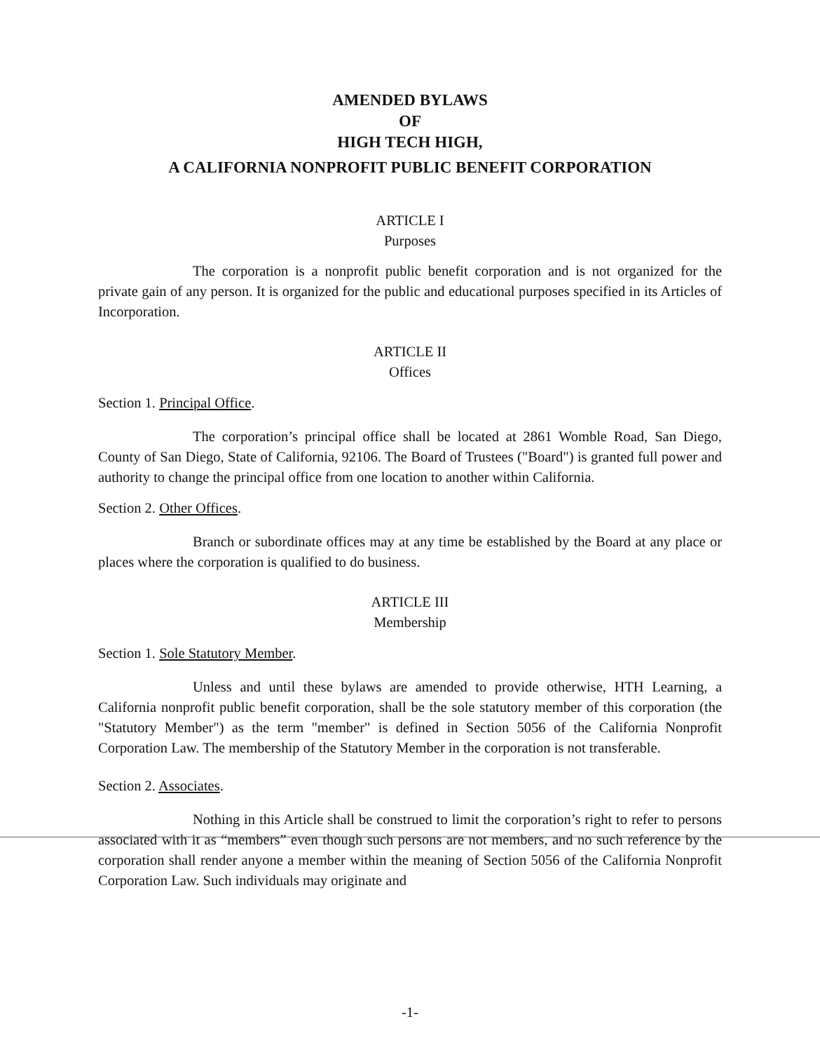AMENDED BYLAWS
OF
HIGH TECH HIGH,
A CALIFORNIA NONPROFIT PUBLIC BENEFIT CORPORATION
ARTICLE I
Purposes
The corporation is a nonprofit public benefit corporation and is not organized for the private gain of any person. It is organized for the public and educational purposes specified in its Articles of Incorporation.
ARTICLE II
Offices
Section 1. Principal Office.
The corporation’s principal office shall be located at 2861 Womble Road, San Diego, County of San Diego, State of California, 92106. The Board of Trustees ("Board") is granted full power and authority to change the principal office from one location to another within California.
Section 2. Other Offices.
Branch or subordinate offices may at any time be established by the Board at any place or places where the corporation is qualified to do business.
ARTICLE III
Membership
Section 1. Sole Statutory Member.
Unless and until these bylaws are amended to provide otherwise, HTH Learning, a California nonprofit public benefit corporation, shall be the sole statutory member of this corporation (the "Statutory Member") as the term "member" is defined in Section 5056 of the California Nonprofit Corporation Law. The membership of the Statutory Member in the corporation is not transferable.
Section 2. Associates.
Nothing in this Article shall be construed to limit the corporation’s right to refer to persons associated with it as “members” even though such persons are not members, and no such reference by the corporation shall render anyone a member within the meaning of Section 5056 of the California Nonprofit Corporation Law. Such individuals may originate and
-1-